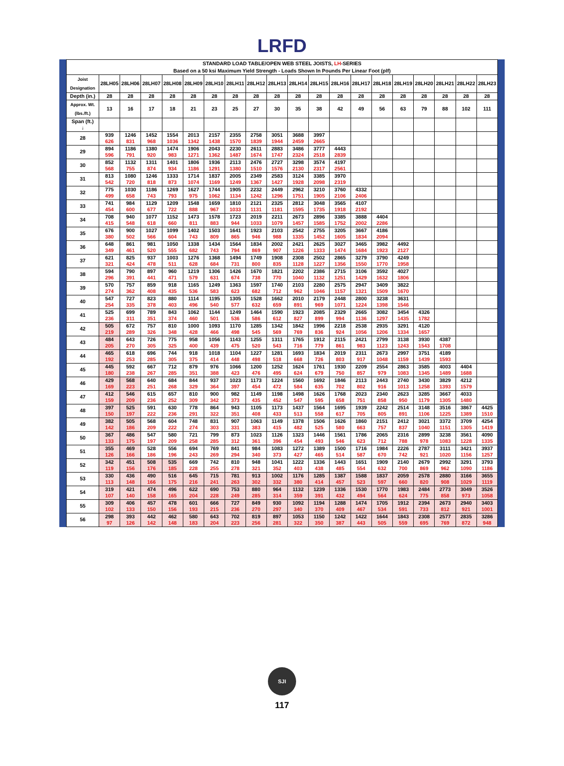LRFD
| STANDARD LOAD TABLE/OPEN WEB STEEL JOISTS, LH -SERIES Based on a 50 ksi Maximum Yield Strength - Loads Shown In Pounds Per Linear Foot (plf) | | | | | | | | | | | | | | | | | | | |
| --- | --- | --- | --- | --- | --- | --- | --- | --- | --- | --- | --- | --- | --- | --- | --- | --- | --- | --- | --- |
| Joist Designation | 28LH05 | 28LH06 | 28LH07 | 28LH08 | 28LH09 | 28LH10 | 28LH11 | 28LH12 | 28LH13 | 28LH14 | 28LH15 | 28LH16 | 28LH17 | 28LH18 | 28LH19 | 28LH20 | 28LH21 | 28LH22 | 28LH23 |
| Depth (in.) | 28 | 28 | 28 | 28 | 28 | 28 | 28 | 28 | 28 | 28 | 28 | 28 | 28 | 28 | 28 | 28 | 28 | 28 | 28 |
| Approx. Wt. (lbs./ft.) | 13 | 16 | 17 | 18 | 21 | 23 | 25 | 27 | 30 | 35 | 38 | 42 | 49 | 56 | 63 | 79 | 88 | 102 | 111 |
| Span (ft.) ↓ | | | | | | | | | | | | | | | | | | | |
| 28 | 939 626 | 1246 831 | 1452 968 | 1554 1036 | 2013 1342 | 2157 1438 | 2355 1570 | 2758 1839 | 3051 1944 | 3688 2459 | 3997 2665 | | | | | | | | |
| 29 | 894 596 | 1186 791 | 1380 920 | 1474 983 | 1906 1271 | 2043 1362 | 2230 1487 | 2611 1674 | 2883 1747 | 3486 2324 | 3777 2518 | 4443 2839 | | | | | | | |
| 30 | 852 568 | 1132 755 | 1311 874 | 1401 934 | 1806 1186 | 1936 1291 | 2113 1380 | 2476 1510 | 2727 1576 | 3298 2130 | 3574 2317 | 4197 2561 | | | | | | | |
| 31 | 813 542 | 1080 720 | 1246 818 | 1333 873 | 1714 1074 | 1837 1169 | 2005 1249 | 2349 1367 | 2583 1427 | 3124 1928 | 3385 2098 | 3970 2319 | | | | | | | |
| 32 | 775 499 | 1030 658 | 1186 743 | 1269 793 | 1627 975 | 1744 1062 | 1905 1134 | 2232 1242 | 2449 1296 | 2962 1751 | 3210 1905 | 3760 2106 | 4332 2406 | | | | | | |
| 33 | 741 454 | 984 600 | 1129 677 | 1209 722 | 1548 888 | 1659 967 | 1810 1033 | 2121 1131 | 2325 1181 | 2812 1595 | 3048 1735 | 3565 1918 | 4107 2192 | | | | | | |
| 34 | 708 415 | 940 548 | 1077 618 | 1152 660 | 1473 811 | 1578 883 | 1723 944 | 2019 1033 | 2211 1079 | 2673 1457 | 2896 1585 | 3385 1752 | 3888 2002 | 4404 2286 | | | | | |
| 35 | 676 380 | 900 502 | 1027 566 | 1099 604 | 1402 743 | 1503 809 | 1641 865 | 1923 946 | 2103 988 | 2542 1335 | 2755 1452 | 3205 1605 | 3667 1834 | 4186 2094 | | | | | |
| 36 | 648 349 | 861 461 | 981 520 | 1050 555 | 1338 682 | 1434 743 | 1564 794 | 1834 869 | 2002 907 | 2421 1226 | 2625 1333 | 3027 1474 | 3465 1684 | 3982 1923 | 4492 2127 | | | | |
| 37 | 621 321 | 825 424 | 937 478 | 1003 511 | 1276 628 | 1368 684 | 1494 731 | 1749 800 | 1908 835 | 2308 1128 | 2502 1227 | 2865 1356 | 3279 1550 | 3790 1770 | 4249 1958 | | | | |
| 38 | 594 296 | 790 391 | 897 441 | 960 471 | 1219 579 | 1306 631 | 1426 674 | 1670 738 | 1821 770 | 2202 1040 | 2386 1132 | 2715 1251 | 3106 1429 | 3592 1632 | 4027 1806 | | | | |
| 39 | 570 274 | 757 362 | 859 408 | 918 435 | 1165 536 | 1249 583 | 1363 623 | 1597 682 | 1740 712 | 2103 962 | 2280 1046 | 2575 1157 | 2947 1321 | 3409 1509 | 3822 1670 | | | | |
| 40 | 547 254 | 727 335 | 823 378 | 880 403 | 1114 496 | 1195 540 | 1305 577 | 1528 632 | 1662 659 | 2010 891 | 2179 969 | 2448 1071 | 2800 1224 | 3238 1398 | 3631 1546 | | | | |
| 41 | 525 236 | 699 311 | 789 351 | 843 374 | 1062 460 | 1144 501 | 1249 536 | 1464 586 | 1590 612 | 1923 827 | 2085 899 | 2329 994 | 2665 1136 | 3082 1297 | 3454 1435 | 4326 1782 | | | |
| 42 | 505 219 | 672 289 | 757 326 | 810 348 | 1000 428 | 1093 466 | 1170 498 | 1285 545 | 1342 569 | 1842 769 | 1996 836 | 2218 924 | 2538 1056 | 2935 1206 | 3291 1334 | 4120 1657 | | | |
| 43 | 484 205 | 643 270 | 726 305 | 775 325 | 958 400 | 1056 439 | 1143 475 | 1255 520 | 1311 543 | 1765 716 | 1912 779 | 2115 861 | 2421 983 | 2799 1123 | 3138 1243 | 3930 1543 | 4387 1708 | | |
| 44 | 465 192 | 618 253 | 696 285 | 744 305 | 918 375 | 1018 414 | 1104 448 | 1227 498 | 1281 518 | 1693 668 | 1834 726 | 2019 803 | 2311 917 | 2673 1048 | 2997 1159 | 3751 1439 | 4189 1593 | | |
| 45 | 445 180 | 592 238 | 667 267 | 712 285 | 879 351 | 976 388 | 1066 423 | 1200 476 | 1252 495 | 1624 624 | 1761 679 | 1930 750 | 2209 857 | 2554 979 | 2863 1083 | 3585 1345 | 4003 1489 | 4404 1688 | |
| 46 | 429 169 | 568 223 | 640 251 | 684 268 | 844 329 | 937 364 | 1023 397 | 1173 454 | 1224 472 | 1560 584 | 1692 635 | 1846 702 | 2113 802 | 2443 916 | 2740 1013 | 3430 1258 | 3829 1393 | 4212 1579 | |
| 47 | 412 159 | 546 209 | 615 236 | 657 252 | 810 309 | 900 342 | 982 373 | 1149 435 | 1198 452 | 1498 547 | 1626 595 | 1768 658 | 2023 751 | 2340 858 | 2623 950 | 3285 1179 | 3667 1305 | 4033 1480 | |
| 48 | 397 150 | 525 197 | 591 222 | 630 236 | 778 291 | 864 322 | 943 351 | 1105 408 | 1173 433 | 1437 513 | 1564 558 | 1695 617 | 1939 705 | 2242 805 | 2514 891 | 3148 1106 | 3516 1225 | 3867 1389 | 4425 1510 |
| 49 | 382 142 | 505 186 | 568 209 | 604 222 | 748 274 | 831 303 | 907 331 | 1063 383 | 1149 415 | 1378 482 | 1506 525 | 1626 580 | 1860 663 | 2151 757 | 2412 837 | 3021 1040 | 3372 1151 | 3709 1305 | 4254 1419 |
| 50 | 367 133 | 486 175 | 547 197 | 580 209 | 721 258 | 799 285 | 873 312 | 1023 361 | 1126 396 | 1323 454 | 1446 493 | 1561 546 | 1786 623 | 2065 712 | 2316 788 | 2899 978 | 3238 1083 | 3561 1228 | 4090 1335 |
| 51 | 355 126 | 469 166 | 528 186 | 556 196 | 694 243 | 769 269 | 841 294 | 984 340 | 1083 373 | 1272 427 | 1389 465 | 1500 514 | 1716 587 | 1984 670 | 2226 742 | 2787 921 | 3111 1020 | 3421 1156 | 3937 1257 |
| 52 | 342 119 | 451 156 | 508 176 | 535 185 | 669 228 | 742 255 | 810 278 | 948 321 | 1041 352 | 1222 403 | 1336 438 | 1443 485 | 1651 554 | 1909 632 | 2140 700 | 2679 869 | 2992 962 | 3291 1090 | 3793 1186 |
| 53 | 330 113 | 436 148 | 490 166 | 516 175 | 645 216 | 715 241 | 781 263 | 913 302 | 1002 332 | 1176 380 | 1285 414 | 1387 457 | 1588 523 | 1837 597 | 2059 660 | 2578 820 | 2880 908 | 3166 1029 | 3655 1119 |
| 54 | 319 107 | 421 140 | 474 158 | 496 165 | 622 204 | 690 228 | 753 249 | 880 285 | 964 314 | 1132 359 | 1239 391 | 1336 432 | 1530 494 | 1770 564 | 1983 624 | 2484 775 | 2773 858 | 3049 973 | 3526 1058 |
| 55 | 309 102 | 406 133 | 457 150 | 478 156 | 601 193 | 666 215 | 727 236 | 849 270 | 930 297 | 1092 340 | 1194 370 | 1288 409 | 1474 467 | 1705 534 | 1912 591 | 2394 733 | 2673 812 | 2940 921 | 3403 1001 |
| 56 | 298 97 | 393 126 | 442 142 | 462 148 | 580 183 | 643 204 | 702 223 | 819 256 | 897 281 | 1053 322 | 1150 350 | 1242 387 | 1422 443 | 1644 505 | 1843 559 | 2308 695 | 2577 769 | 2835 872 | 3286 948 |
SJI
117